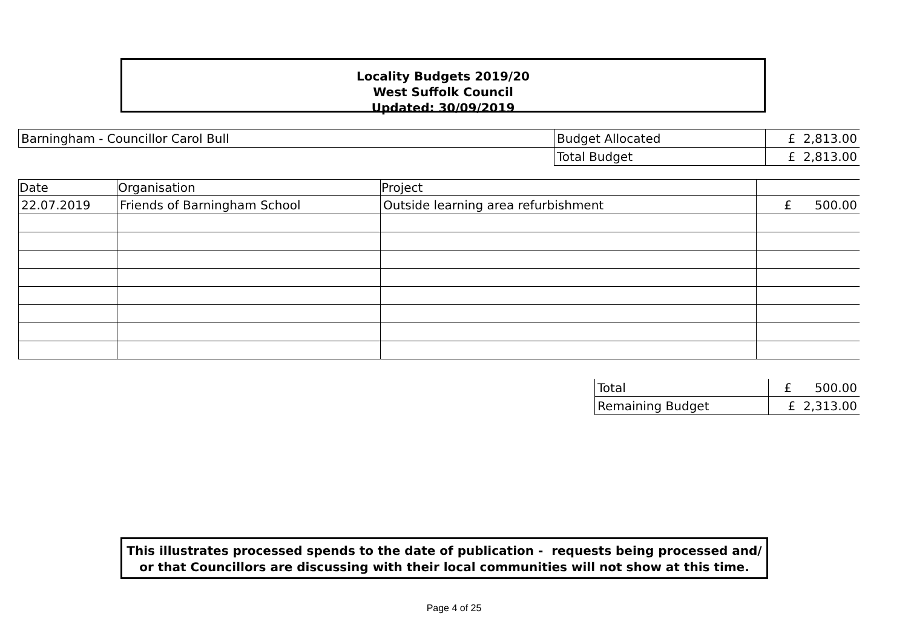Locality Budgets 2019/20
West Suffolk Council
Updated: 30/09/2019
| Barningham - Councillor Carol Bull | Budget Allocated | £ 2,813.00 |
| | Total Budget | £ 2,813.00 |
| Date | Organisation | Project | |
| --- | --- | --- | --- |
| 22.07.2019 | Friends of Barningham School | Outside learning area refurbishment | £ 500.00 |
| Total | £ 500.00 |
| Remaining Budget | £ 2,313.00 |
This illustrates processed spends to the date of publication - requests being processed and/ or that Councillors are discussing with their local communities will not show at this time.
Page 4 of 25